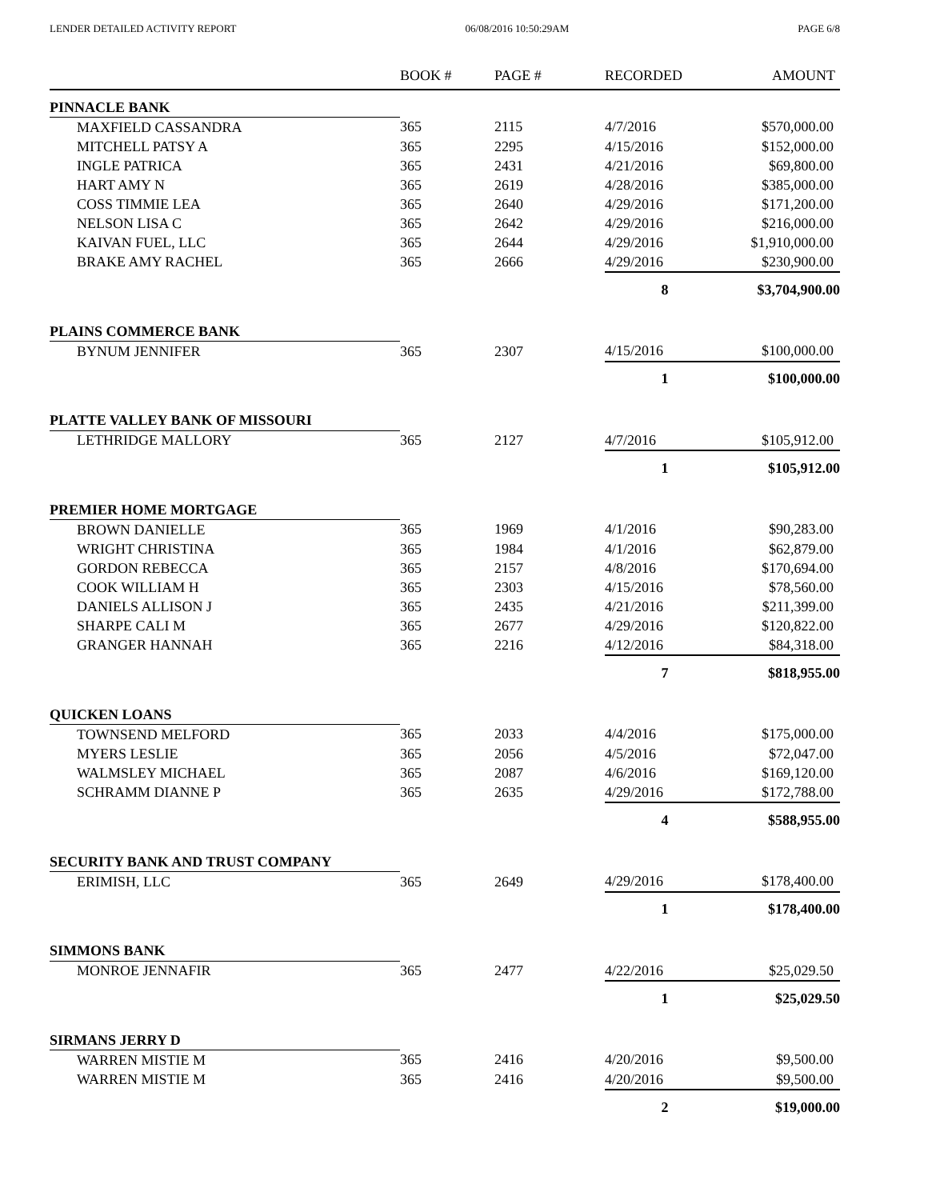LENDER DETAILED ACTIVITY REPORT 06/08/2016 10:50:29AM PAGE 6/8
| | BOOK # | PAGE # | RECORDED | AMOUNT |
| --- | --- | --- | --- | --- |
| PINNACLE BANK | | | | |
| MAXFIELD CASSANDRA | 365 | 2115 | 4/7/2016 | $570,000.00 |
| MITCHELL PATSY A | 365 | 2295 | 4/15/2016 | $152,000.00 |
| INGLE PATRICA | 365 | 2431 | 4/21/2016 | $69,800.00 |
| HART AMY N | 365 | 2619 | 4/28/2016 | $385,000.00 |
| COSS TIMMIE LEA | 365 | 2640 | 4/29/2016 | $171,200.00 |
| NELSON LISA C | 365 | 2642 | 4/29/2016 | $216,000.00 |
| KAIVAN FUEL, LLC | 365 | 2644 | 4/29/2016 | $1,910,000.00 |
| BRAKE AMY RACHEL | 365 | 2666 | 4/29/2016 | $230,900.00 |
| | | | 8 | $3,704,900.00 |
| PLAINS COMMERCE BANK | | | | |
| BYNUM JENNIFER | 365 | 2307 | 4/15/2016 | $100,000.00 |
| | | | 1 | $100,000.00 |
| PLATTE VALLEY BANK OF MISSOURI | | | | |
| LETHRIDGE MALLORY | 365 | 2127 | 4/7/2016 | $105,912.00 |
| | | | 1 | $105,912.00 |
| PREMIER HOME MORTGAGE | | | | |
| BROWN DANIELLE | 365 | 1969 | 4/1/2016 | $90,283.00 |
| WRIGHT CHRISTINA | 365 | 1984 | 4/1/2016 | $62,879.00 |
| GORDON REBECCA | 365 | 2157 | 4/8/2016 | $170,694.00 |
| COOK WILLIAM H | 365 | 2303 | 4/15/2016 | $78,560.00 |
| DANIELS ALLISON J | 365 | 2435 | 4/21/2016 | $211,399.00 |
| SHARPE CALI M | 365 | 2677 | 4/29/2016 | $120,822.00 |
| GRANGER HANNAH | 365 | 2216 | 4/12/2016 | $84,318.00 |
| | | | 7 | $818,955.00 |
| QUICKEN LOANS | | | | |
| TOWNSEND MELFORD | 365 | 2033 | 4/4/2016 | $175,000.00 |
| MYERS LESLIE | 365 | 2056 | 4/5/2016 | $72,047.00 |
| WALMSLEY MICHAEL | 365 | 2087 | 4/6/2016 | $169,120.00 |
| SCHRAMM DIANNE P | 365 | 2635 | 4/29/2016 | $172,788.00 |
| | | | 4 | $588,955.00 |
| SECURITY BANK AND TRUST COMPANY | | | | |
| ERIMISH, LLC | 365 | 2649 | 4/29/2016 | $178,400.00 |
| | | | 1 | $178,400.00 |
| SIMMONS BANK | | | | |
| MONROE JENNAFIR | 365 | 2477 | 4/22/2016 | $25,029.50 |
| | | | 1 | $25,029.50 |
| SIRMANS JERRY D | | | | |
| WARREN MISTIE M | 365 | 2416 | 4/20/2016 | $9,500.00 |
| WARREN MISTIE M | 365 | 2416 | 4/20/2016 | $9,500.00 |
| | | | 2 | $19,000.00 |